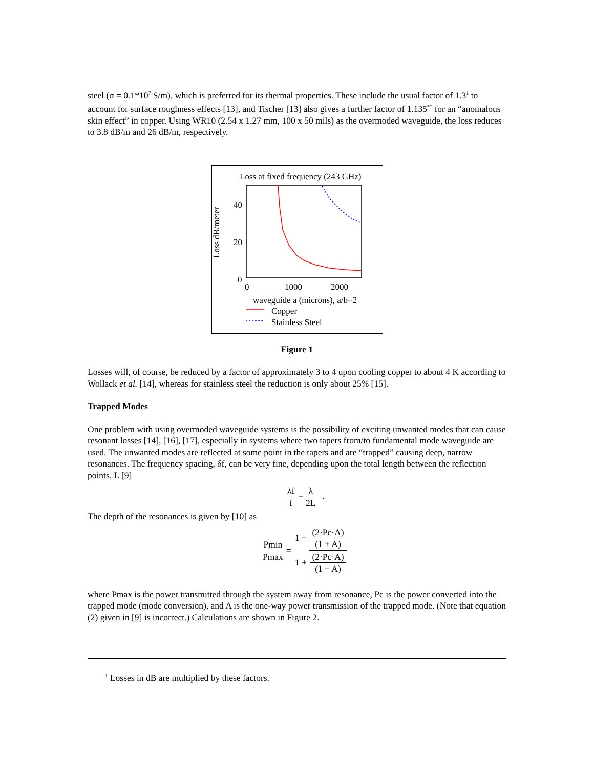steel (σ = 0.1*10<sup>7</sup> S/m), which is preferred for its thermal properties. These include the usual factor of 1.3<sup>1</sup> to account for surface roughness effects [13], and Tischer [13] also gives a further factor of 1.135<sup>**</sup> for an “anomalous skin effect” in copper. Using WR10 (2.54 x 1.27 mm, 100 x 50 mils) as the overmoded waveguide, the loss reduces to 3.8 dB/m and 26 dB/m, respectively.
Loss at fixed frequency (243 GHz)
Loss dB/meter
40
20
0
0
1000
2000
waveguide a (microns), a/b=2
Copper
Stainless Steel
Figure 1
Losses will, of course, be reduced by a factor of approximately 3 to 4 upon cooling copper to about 4 K according to Wollack et al. [14], whereas for stainless steel the reduction is only about 25% [15].
Trapped Modes
One problem with using overmoded waveguide systems is the possibility of exciting unwanted modes that can cause resonant losses [14], [16], [17], especially in systems where two tapers from/to fundamental mode waveguide are used. The unwanted modes are reflected at some point in the tapers and are “trapped” causing deep, narrow resonances. The frequency spacing, δf, can be very fine, depending upon the total length between the reflection points, L [9]
λf f = λ 2L .
The depth of the resonances is given by [10] as
Pmin Pmax = 1 − (2·Pc·A) (1 + A) 1 + (2·Pc·A) (1 − A)
where Pmax is the power transmitted through the system away from resonance, Pc is the power converted into the trapped mode (mode conversion), and A is the one-way power transmission of the trapped mode. (Note that equation (2) given in [9] is incorrect.) Calculations are shown in Figure 2.
<sup>1</sup> Losses in dB are multiplied by these factors.